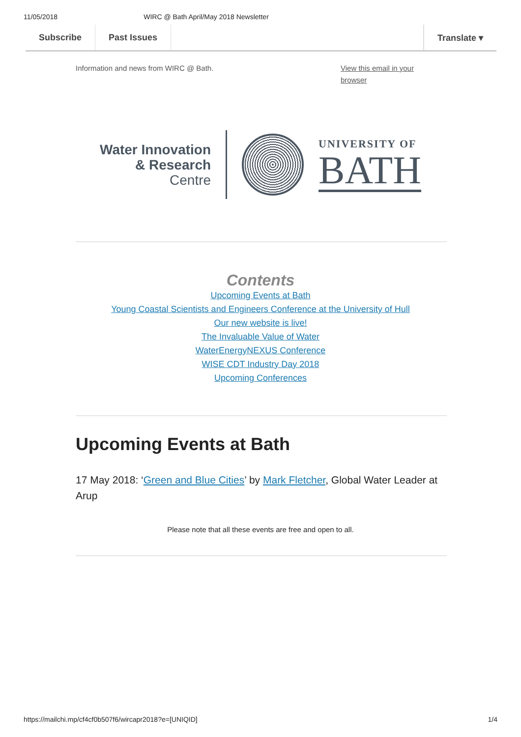11/05/2018 WIRC @ Bath April/May 2018 Newsletter
Subscribe Past Issues Translate ▾
Information and news from WIRC @ Bath. View this email in your
browser
Water Innovation
& Research
Centre
UNIVERSITY OF
BATH
Contents
Upcoming Events at Bath
Young Coastal Scientists and Engineers Conference at the University of Hull
Our new website is live!
The Invaluable Value of Water
WaterEnergyNEXUS Conference
WISE CDT Industry Day 2018
Upcoming Conferences
Upcoming Events at Bath
17 May 2018: ‘Green and Blue Cities’ by Mark Fletcher, Global Water Leader at Arup
Please note that all these events are free and open to all.
https://mailchi.mp/cf4cf0b507f6/wircapr2018?e=[UNIQID] 1/4